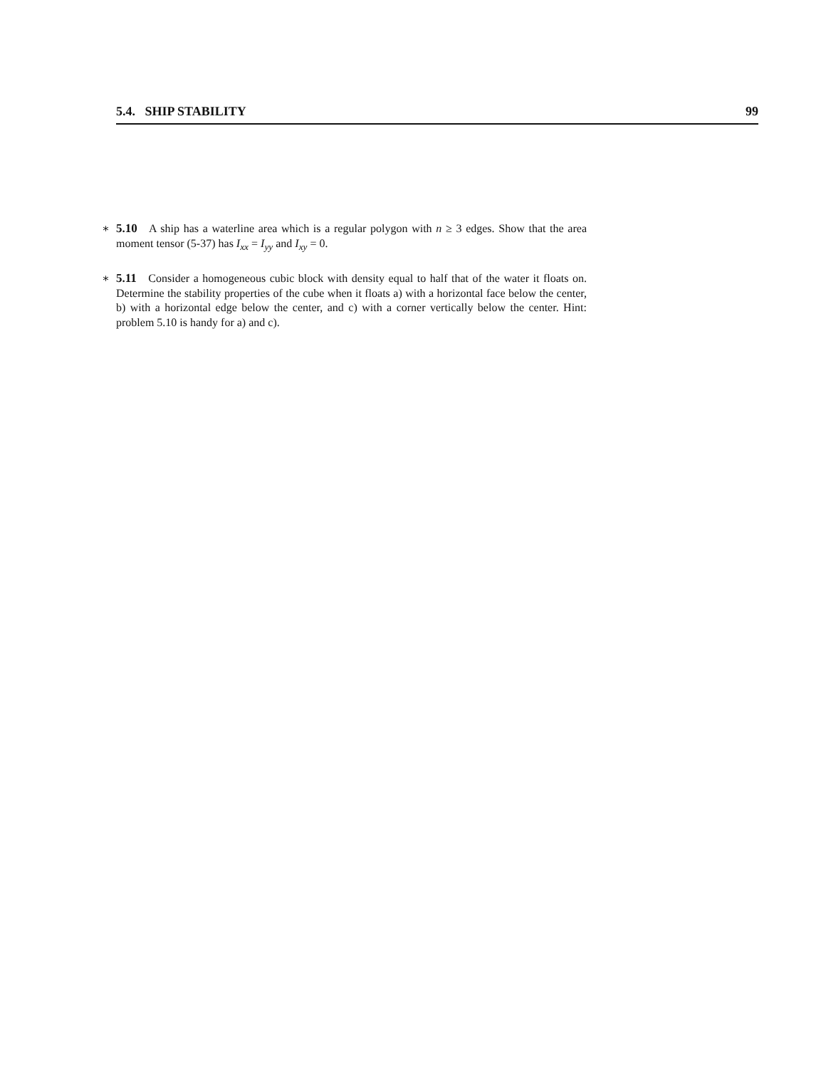5.4. SHIP STABILITY 99
∗ 5.10 A ship has a waterline area which is a regular polygon with n ≥ 3 edges. Show that the area moment tensor (5-37) has I<sub>xx</sub> = I<sub>yy</sub> and I<sub>xy</sub> = 0.
∗ 5.11 Consider a homogeneous cubic block with density equal to half that of the water it floats on. Determine the stability properties of the cube when it floats a) with a horizontal face below the center, b) with a horizontal edge below the center, and c) with a corner vertically below the center. Hint: problem 5.10 is handy for a) and c).